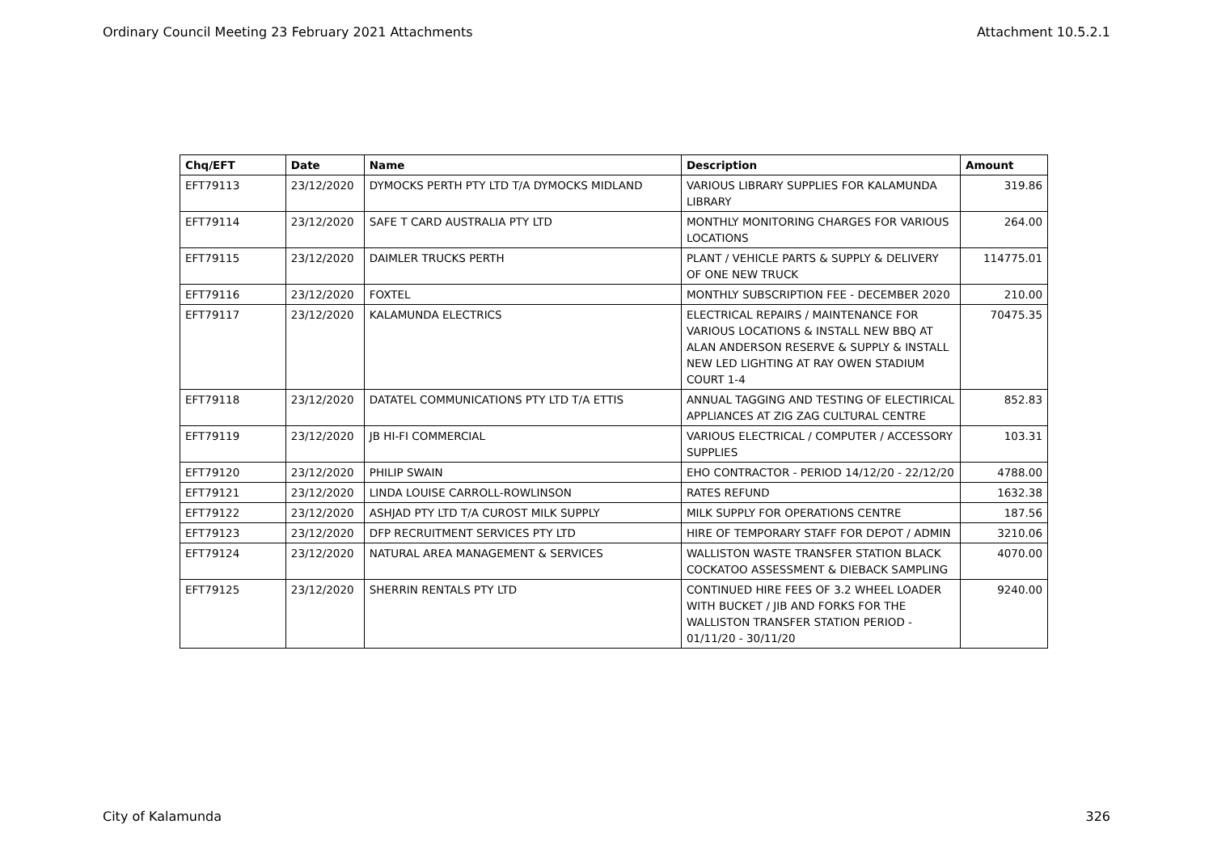Ordinary Council Meeting 23 February 2021 Attachments Attachment 10.5.2.1
| Chq/EFT | Date | Name | Description | Amount |
| --- | --- | --- | --- | --- |
| EFT79113 | 23/12/2020 | DYMOCKS PERTH PTY LTD T/A DYMOCKS MIDLAND | VARIOUS LIBRARY SUPPLIES FOR KALAMUNDA LIBRARY | 319.86 |
| EFT79114 | 23/12/2020 | SAFE T CARD AUSTRALIA PTY LTD | MONTHLY MONITORING CHARGES FOR VARIOUS LOCATIONS | 264.00 |
| EFT79115 | 23/12/2020 | DAIMLER TRUCKS PERTH | PLANT / VEHICLE PARTS & SUPPLY & DELIVERY OF ONE NEW TRUCK | 114775.01 |
| EFT79116 | 23/12/2020 | FOXTEL | MONTHLY SUBSCRIPTION FEE - DECEMBER 2020 | 210.00 |
| EFT79117 | 23/12/2020 | KALAMUNDA ELECTRICS | ELECTRICAL REPAIRS / MAINTENANCE FOR VARIOUS LOCATIONS & INSTALL NEW BBQ AT ALAN ANDERSON RESERVE & SUPPLY & INSTALL NEW LED LIGHTING AT RAY OWEN STADIUM COURT 1-4 | 70475.35 |
| EFT79118 | 23/12/2020 | DATATEL COMMUNICATIONS PTY LTD T/A ETTIS | ANNUAL TAGGING AND TESTING OF ELECTIRICAL APPLIANCES AT ZIG ZAG CULTURAL CENTRE | 852.83 |
| EFT79119 | 23/12/2020 | JB HI-FI COMMERCIAL | VARIOUS ELECTRICAL / COMPUTER / ACCESSORY SUPPLIES | 103.31 |
| EFT79120 | 23/12/2020 | PHILIP SWAIN | EHO CONTRACTOR - PERIOD 14/12/20 - 22/12/20 | 4788.00 |
| EFT79121 | 23/12/2020 | LINDA LOUISE CARROLL-ROWLINSON | RATES REFUND | 1632.38 |
| EFT79122 | 23/12/2020 | ASHJAD PTY LTD T/A CUROST MILK SUPPLY | MILK SUPPLY FOR OPERATIONS CENTRE | 187.56 |
| EFT79123 | 23/12/2020 | DFP RECRUITMENT SERVICES PTY LTD | HIRE OF TEMPORARY STAFF FOR DEPOT / ADMIN | 3210.06 |
| EFT79124 | 23/12/2020 | NATURAL AREA MANAGEMENT & SERVICES | WALLISTON WASTE TRANSFER STATION BLACK COCKATOO ASSESSMENT & DIEBACK SAMPLING | 4070.00 |
| EFT79125 | 23/12/2020 | SHERRIN RENTALS PTY LTD | CONTINUED HIRE FEES OF 3.2 WHEEL LOADER WITH BUCKET / JIB AND FORKS FOR THE WALLISTON TRANSFER STATION PERIOD - 01/11/20 - 30/11/20 | 9240.00 |
City of Kalamunda 326